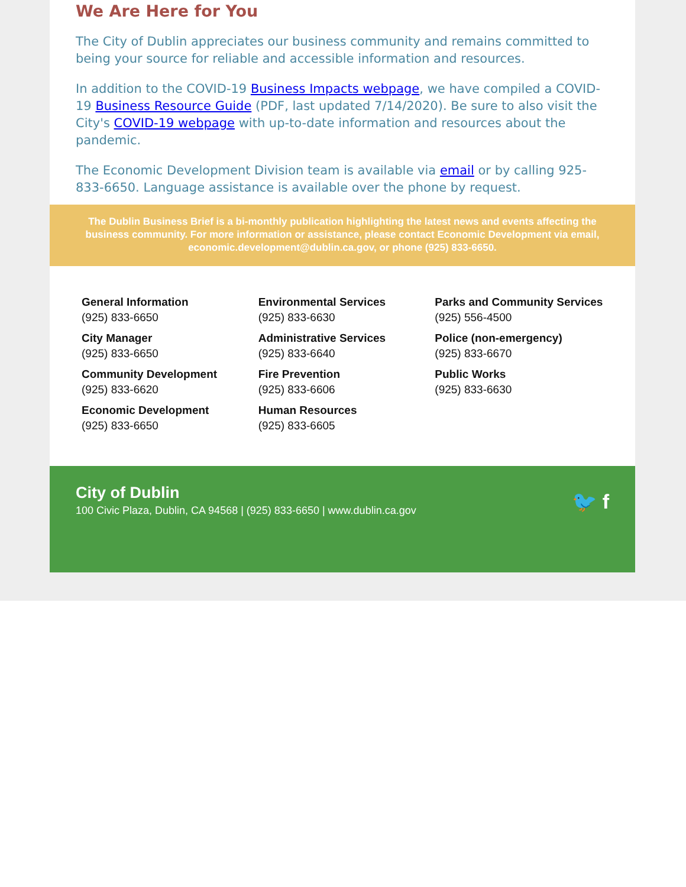We Are Here for You
The City of Dublin appreciates our business community and remains committed to being your source for reliable and accessible information and resources.
In addition to the COVID-19 Business Impacts webpage, we have compiled a COVID-19 Business Resource Guide (PDF, last updated 7/14/2020). Be sure to also visit the City's COVID-19 webpage with up-to-date information and resources about the pandemic.
The Economic Development Division team is available via email or by calling 925-833-6650. Language assistance is available over the phone by request.
The Dublin Business Brief is a bi-monthly publication highlighting the latest news and events affecting the business community. For more information or assistance, please contact Economic Development via email, economic.development@dublin.ca.gov, or phone (925) 833-6650.
General Information
(925) 833-6650
City Manager
(925) 833-6650
Community Development
(925) 833-6620
Economic Development
(925) 833-6650
Environmental Services
(925) 833-6630
Administrative Services
(925) 833-6640
Fire Prevention
(925) 833-6606
Human Resources
(925) 833-6605
Parks and Community Services
(925) 556-4500
Police (non-emergency)
(925) 833-6670
Public Works
(925) 833-6630
City of Dublin
100 Civic Plaza, Dublin, CA 94568 | (925) 833-6650 | www.dublin.ca.gov
🐦 f